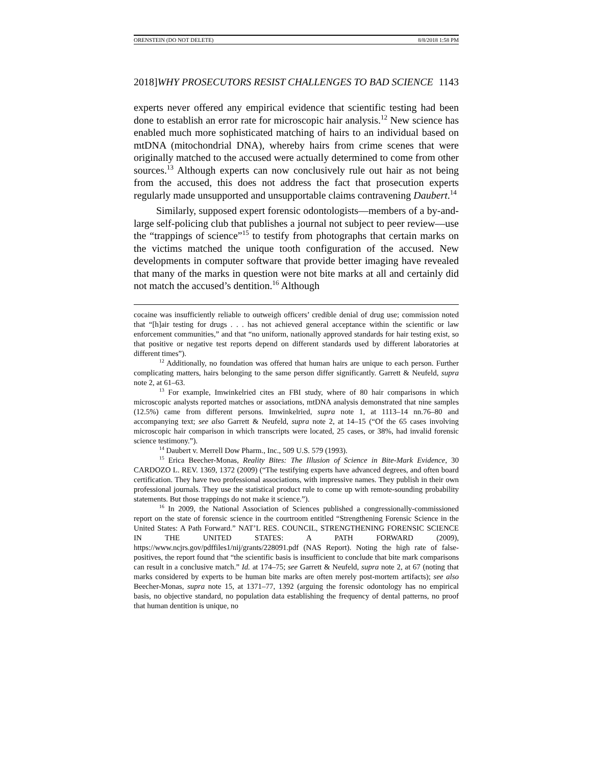ORENSTEIN (DO NOT DELETE) 8/8/2018 1:58 PM
2018]WHY PROSECUTORS RESIST CHALLENGES TO BAD SCIENCE 1143
experts never offered any empirical evidence that scientific testing had been done to establish an error rate for microscopic hair analysis.<sup>12</sup> New science has enabled much more sophisticated matching of hairs to an individual based on mtDNA (mitochondrial DNA), whereby hairs from crime scenes that were originally matched to the accused were actually determined to come from other sources.<sup>13</sup> Although experts can now conclusively rule out hair as not being from the accused, this does not address the fact that prosecution experts regularly made unsupported and unsupportable claims contravening Daubert.<sup>14</sup>
Similarly, supposed expert forensic odontologists—members of a by-and-large self-policing club that publishes a journal not subject to peer review—use the “trappings of science”<sup>15</sup> to testify from photographs that certain marks on the victims matched the unique tooth configuration of the accused. New developments in computer software that provide better imaging have revealed that many of the marks in question were not bite marks at all and certainly did not match the accused’s dentition.<sup>16</sup> Although
cocaine was insufficiently reliable to outweigh officers’ credible denial of drug use; commission noted that “[h]air testing for drugs . . . has not achieved general acceptance within the scientific or law enforcement communities,” and that “no uniform, nationally approved standards for hair testing exist, so that positive or negative test reports depend on different standards used by different laboratories at different times”).
<sup>12</sup> Additionally, no foundation was offered that human hairs are unique to each person. Further complicating matters, hairs belonging to the same person differ significantly. Garrett & Neufeld, supra note 2, at 61–63.
<sup>13</sup> For example, Imwinkelried cites an FBI study, where of 80 hair comparisons in which microscopic analysts reported matches or associations, mtDNA analysis demonstrated that nine samples (12.5%) came from different persons. Imwinkelried, supra note 1, at 1113–14 nn.76–80 and accompanying text; see also Garrett & Neufeld, supra note 2, at 14–15 (“Of the 65 cases involving microscopic hair comparison in which transcripts were located, 25 cases, or 38%, had invalid forensic science testimony.”).
<sup>14</sup> Daubert v. Merrell Dow Pharm., Inc., 509 U.S. 579 (1993).
<sup>15</sup> Erica Beecher-Monas, Reality Bites: The Illusion of Science in Bite-Mark Evidence, 30 CARDOZO L. REV. 1369, 1372 (2009) (“The testifying experts have advanced degrees, and often board certification. They have two professional associations, with impressive names. They publish in their own professional journals. They use the statistical product rule to come up with remote-sounding probability statements. But those trappings do not make it science.”).
<sup>16</sup> In 2009, the National Association of Sciences published a congressionally-commissioned report on the state of forensic science in the courtroom entitled “Strengthening Forensic Science in the United States: A Path Forward.” NAT’L RES. COUNCIL, STRENGTHENING FORENSIC SCIENCE IN THE UNITED STATES: A PATH FORWARD (2009), https://www.ncjrs.gov/pdffiles1/nij/grants/228091.pdf (NAS Report). Noting the high rate of false-positives, the report found that “the scientific basis is insufficient to conclude that bite mark comparisons can result in a conclusive match.” Id. at 174–75; see Garrett & Neufeld, supra note 2, at 67 (noting that marks considered by experts to be human bite marks are often merely post-mortem artifacts); see also Beecher-Monas, supra note 15, at 1371–77, 1392 (arguing the forensic odontology has no empirical basis, no objective standard, no population data establishing the frequency of dental patterns, no proof that human dentition is unique, no